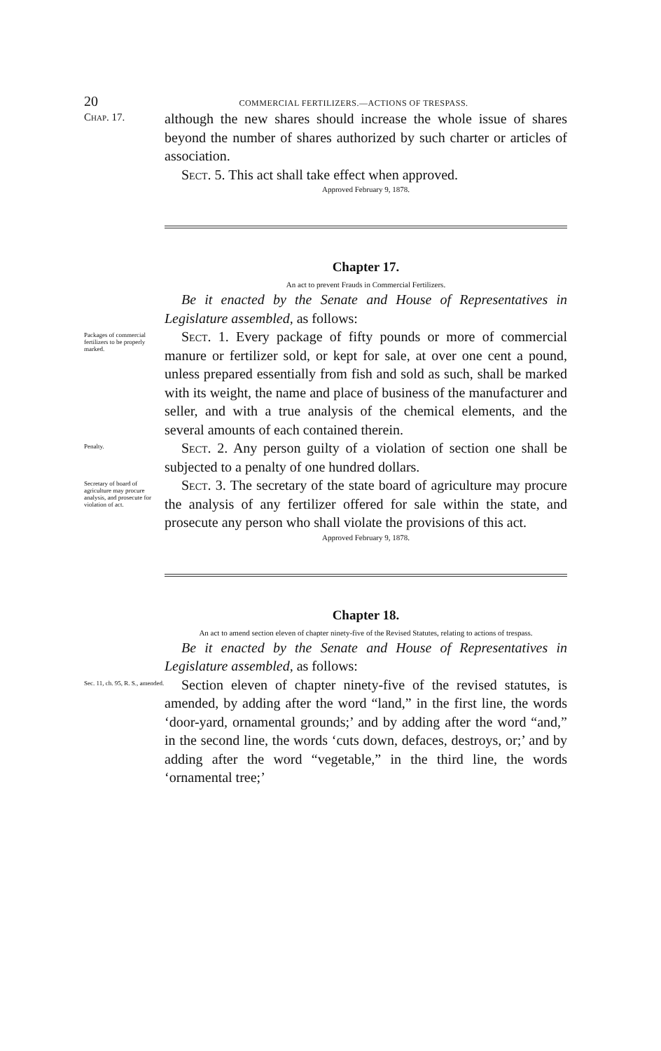20 COMMERCIAL FERTILIZERS.—ACTIONS OF TRESPASS.
Chap. 17.
although the new shares should increase the whole issue of shares beyond the number of shares authorized by such charter or articles of association.
Sect. 5. This act shall take effect when approved.
Approved February 9, 1878.
Chapter 17.
An act to prevent Frauds in Commercial Fertilizers.
Be it enacted by the Senate and House of Representatives in Legislature assembled, as follows:
Packages of commercial fertilizers to be properly marked.
Sect. 1. Every package of fifty pounds or more of commercial manure or fertilizer sold, or kept for sale, at over one cent a pound, unless prepared essentially from fish and sold as such, shall be marked with its weight, the name and place of business of the manufacturer and seller, and with a true analysis of the chemical elements, and the several amounts of each contained therein.
Penalty.
Sect. 2. Any person guilty of a violation of section one shall be subjected to a penalty of one hundred dollars.
Secretary of board of agriculture may procure analysis, and prosecute for violation of act.
Sect. 3. The secretary of the state board of agriculture may procure the analysis of any fertilizer offered for sale within the state, and prosecute any person who shall violate the provisions of this act.
Approved February 9, 1878.
Chapter 18.
An act to amend section eleven of chapter ninety-five of the Revised Statutes, relating to actions of trespass.
Be it enacted by the Senate and House of Representatives in Legislature assembled, as follows:
Sec. 11, ch. 95, R. S., amended.
Section eleven of chapter ninety-five of the revised statutes, is amended, by adding after the word “land,” in the first line, the words ‘door-yard, ornamental grounds;’ and by adding after the word “and,” in the second line, the words ‘cuts down, defaces, destroys, or;’ and by adding after the word “vegetable,” in the third line, the words ‘ornamental tree;’